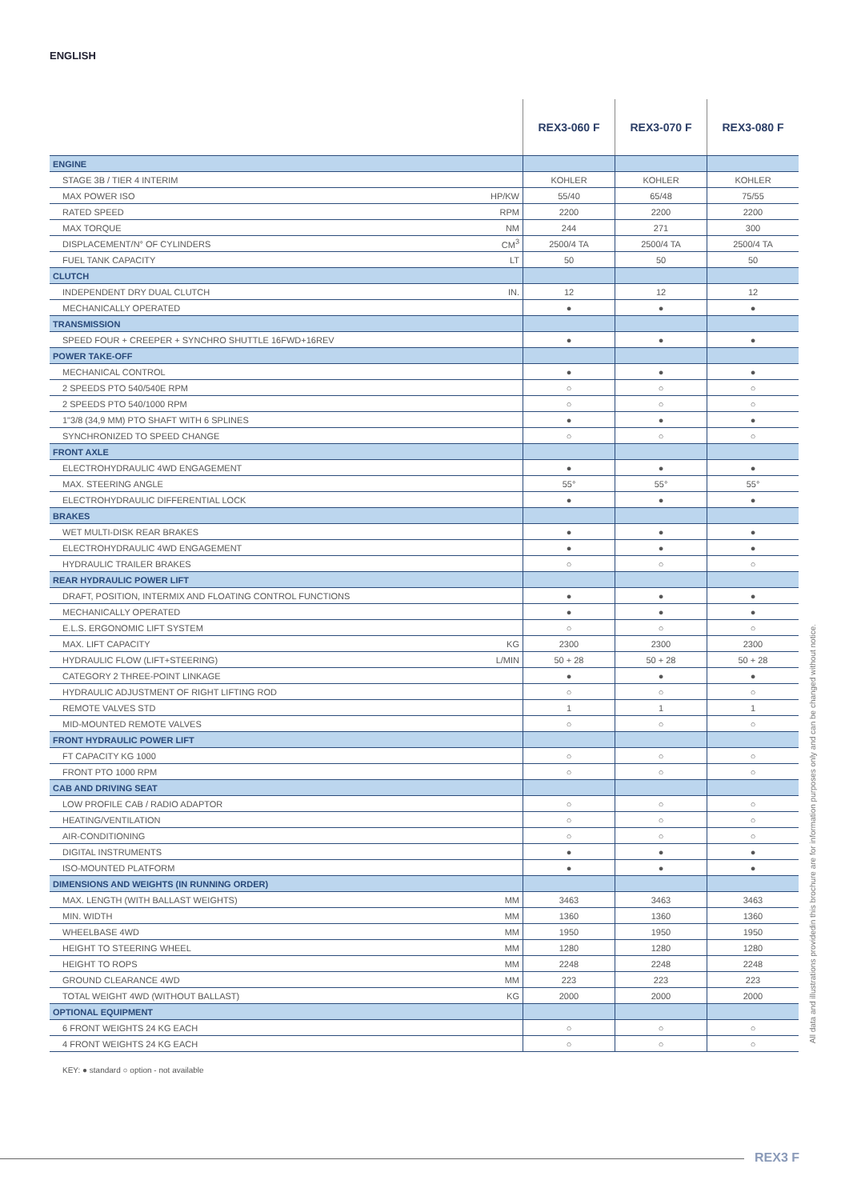ENGLISH
| | | REX3-060 F | REX3-070 F | REX3-080 F |
| --- | --- | --- | --- | --- |
| ENGINE | | | | |
| STAGE 3B / TIER 4 INTERIM | | KOHLER | KOHLER | KOHLER |
| MAX POWER ISO | HP/KW | 55/40 | 65/48 | 75/55 |
| RATED SPEED | RPM | 2200 | 2200 | 2200 |
| MAX TORQUE | NM | 244 | 271 | 300 |
| DISPLACEMENT/N° OF CYLINDERS | CM<sup>3</sup> | 2500/4 TA | 2500/4 TA | 2500/4 TA |
| FUEL TANK CAPACITY | LT | 50 | 50 | 50 |
| CLUTCH | | | | |
| INDEPENDENT DRY DUAL CLUTCH | IN. | 12 | 12 | 12 |
| MECHANICALLY OPERATED | | ● | ● | ● |
| TRANSMISSION | | | | |
| SPEED FOUR + CREEPER + SYNCHRO SHUTTLE 16FWD+16REV | | ● | ● | ● |
| POWER TAKE-OFF | | | | |
| MECHANICAL CONTROL | | ● | ● | ● |
| 2 SPEEDS PTO 540/540E RPM | | ○ | ○ | ○ |
| 2 SPEEDS PTO 540/1000 RPM | | ○ | ○ | ○ |
| 1"3/8 (34,9 MM) PTO SHAFT WITH 6 SPLINES | | ● | ● | ● |
| SYNCHRONIZED TO SPEED CHANGE | | ○ | ○ | ○ |
| FRONT AXLE | | | | |
| ELECTROHYDRAULIC 4WD ENGAGEMENT | | ● | ● | ● |
| MAX. STEERING ANGLE | | 55° | 55° | 55° |
| ELECTROHYDRAULIC DIFFERENTIAL LOCK | | ● | ● | ● |
| BRAKES | | | | |
| WET MULTI-DISK REAR BRAKES | | ● | ● | ● |
| ELECTROHYDRAULIC 4WD ENGAGEMENT | | ● | ● | ● |
| HYDRAULIC TRAILER BRAKES | | ○ | ○ | ○ |
| REAR HYDRAULIC POWER LIFT | | | | |
| DRAFT, POSITION, INTERMIX AND FLOATING CONTROL FUNCTIONS | | ● | ● | ● |
| MECHANICALLY OPERATED | | ● | ● | ● |
| E.L.S. ERGONOMIC LIFT SYSTEM | | ○ | ○ | ○ |
| MAX. LIFT CAPACITY | KG | 2300 | 2300 | 2300 |
| HYDRAULIC FLOW (LIFT+STEERING) | L/MIN | 50 + 28 | 50 + 28 | 50 + 28 |
| CATEGORY 2 THREE-POINT LINKAGE | | ● | ● | ● |
| HYDRAULIC ADJUSTMENT OF RIGHT LIFTING ROD | | ○ | ○ | ○ |
| REMOTE VALVES STD | | 1 | 1 | 1 |
| MID-MOUNTED REMOTE VALVES | | ○ | ○ | ○ |
| FRONT HYDRAULIC POWER LIFT | | | | |
| FT CAPACITY KG 1000 | | ○ | ○ | ○ |
| FRONT PTO 1000 RPM | | ○ | ○ | ○ |
| CAB AND DRIVING SEAT | | | | |
| LOW PROFILE CAB / RADIO ADAPTOR | | ○ | ○ | ○ |
| HEATING/VENTILATION | | ○ | ○ | ○ |
| AIR-CONDITIONING | | ○ | ○ | ○ |
| DIGITAL INSTRUMENTS | | ● | ● | ● |
| ISO-MOUNTED PLATFORM | | ● | ● | ● |
| DIMENSIONS AND WEIGHTS (IN RUNNING ORDER) | | | | |
| MAX. LENGTH (WITH BALLAST WEIGHTS) | MM | 3463 | 3463 | 3463 |
| MIN. WIDTH | MM | 1360 | 1360 | 1360 |
| WHEELBASE 4WD | MM | 1950 | 1950 | 1950 |
| HEIGHT TO STEERING WHEEL | MM | 1280 | 1280 | 1280 |
| HEIGHT TO ROPS | MM | 2248 | 2248 | 2248 |
| GROUND CLEARANCE 4WD | MM | 223 | 223 | 223 |
| TOTAL WEIGHT 4WD (WITHOUT BALLAST) | KG | 2000 | 2000 | 2000 |
| OPTIONAL EQUIPMENT | | | | |
| 6 FRONT WEIGHTS 24 KG EACH | | ○ | ○ | ○ |
| 4 FRONT WEIGHTS 24 KG EACH | | ○ | ○ | ○ |
KEY: ● standard ○ option - not available
All data and illustrations providedin this brochure are for information purposes only and can be changed without notice.
REX3 F